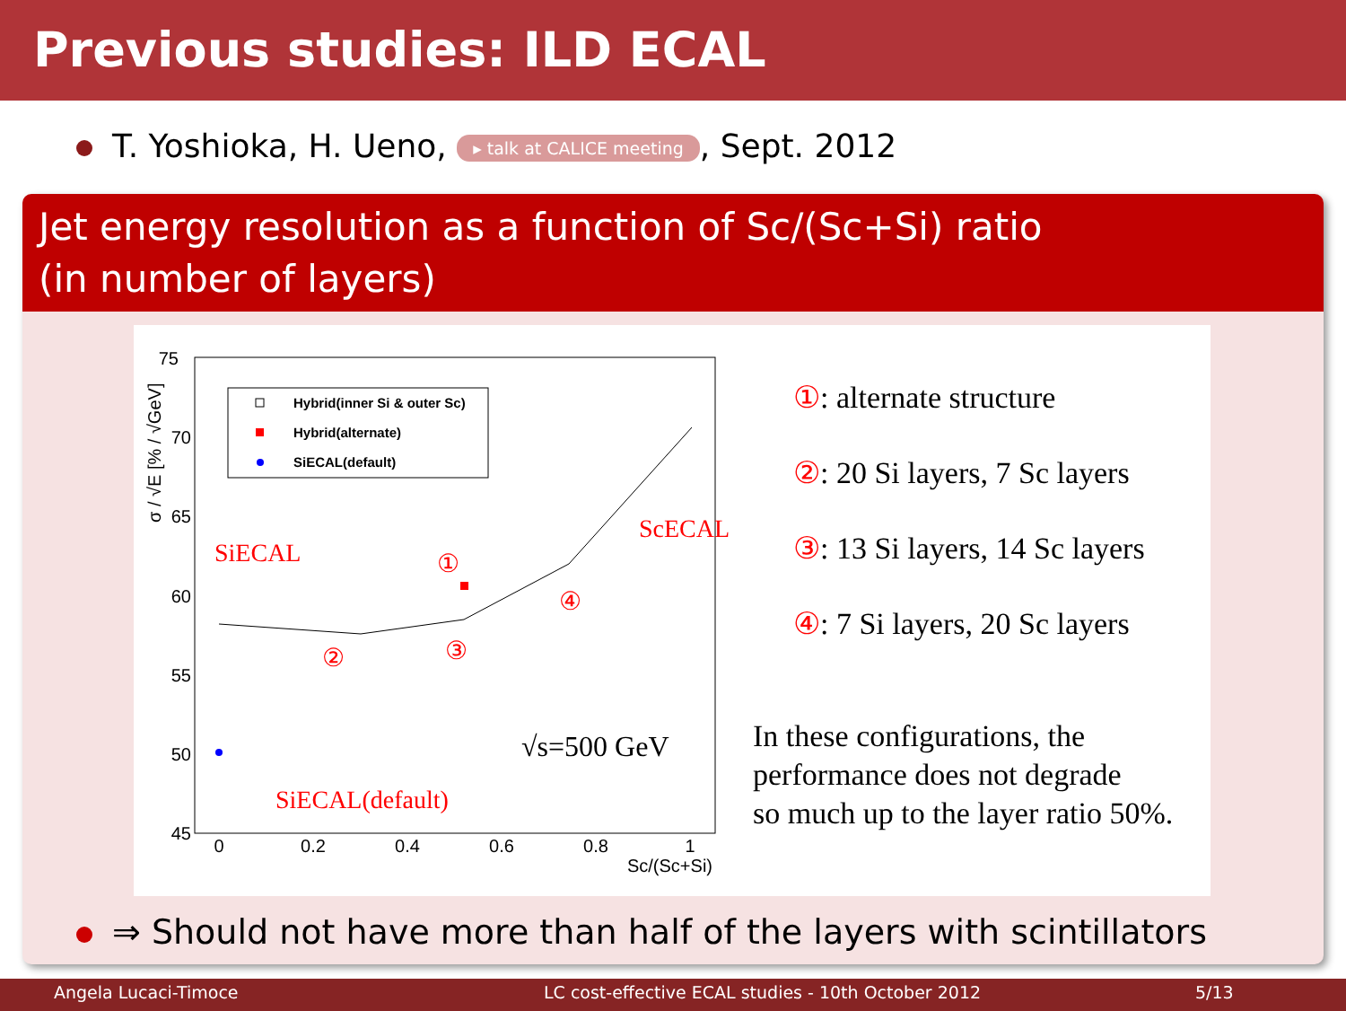Previous studies: ILD ECAL
T. Yoshioka, H. Ueno, ▸ talk at CALICE meeting, Sept. 2012
Jet energy resolution as a function of Sc/(Sc+Si) ratio
(in number of layers)
75
70
65
60
55
50
45
0
0.2
0.4
0.6
0.8
1
Sc/(Sc+Si)
σ / √E [% / √GeV]
Hybrid(inner Si & outer Sc)
Hybrid(alternate)
SiECAL(default)
SiECAL
ScECAL
SiECAL(default)
①
②
③
④
√s=500 GeV
①: alternate structure
②: 20 Si layers, 7 Sc layers
③: 13 Si layers, 14 Sc layers
④: 7 Si layers, 20 Sc layers
In these configurations, the
performance does not degrade
so much up to the layer ratio 50%.
⇒ Should not have more than half of the layers with scintillators
Angela Lucaci-Timoce LC cost-effective ECAL studies - 10th October 2012 5/13